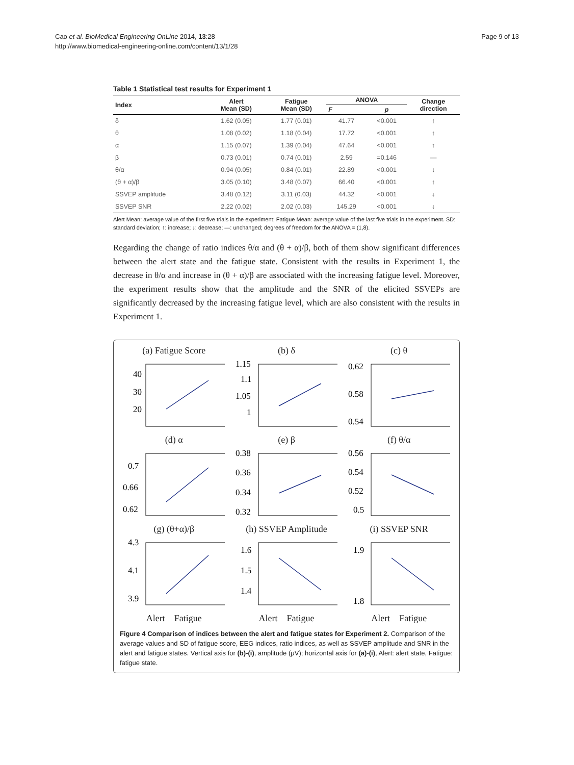Page 9 of 13 Cao et al. BioMedical Engineering OnLine 2014, 13:28
http://www.biomedical-engineering-online.com/content/13/1/28
Table 1 Statistical test results for Experiment 1
| Index | Alert Mean (SD) | Fatigue Mean (SD) | ANOVA | | Change direction |
| --- | --- | --- | --- | --- | --- |
| | | | F | p | |
| δ | 1.62 (0.05) | 1.77 (0.01) | 41.77 | <0.001 | ↑ |
| θ | 1.08 (0.02) | 1.18 (0.04) | 17.72 | <0.001 | ↑ |
| α | 1.15 (0.07) | 1.39 (0.04) | 47.64 | <0.001 | ↑ |
| β | 0.73 (0.01) | 0.74 (0.01) | 2.59 | =0.146 | — |
| θ/α | 0.94 (0.05) | 0.84 (0.01) | 22.89 | <0.001 | ↓ |
| (θ + α)/β | 3.05 (0.10) | 3.48 (0.07) | 66.40 | <0.001 | ↑ |
| SSVEP amplitude | 3.48 (0.12) | 3.11 (0.03) | 44.32 | <0.001 | ↓ |
| SSVEP SNR | 2.22 (0.02) | 2.02 (0.03) | 145.29 | <0.001 | ↓ |
Alert Mean: average value of the first five trials in the experiment; Fatigue Mean: average value of the last five trials in the experiment. SD: standard deviation; ↑: increase; ↓: decrease; —: unchanged; degrees of freedom for the ANOVA = (1,8).
Regarding the change of ratio indices θ/α and (θ + α)/β, both of them show significant differences between the alert state and the fatigue state. Consistent with the results in Experiment 1, the decrease in θ/α and increase in (θ + α)/β are associated with the increasing fatigue level. Moreover, the experiment results show that the amplitude and the SNR of the elicited SSVEPs are significantly decreased by the increasing fatigue level, which are also consistent with the results in Experiment 1.
(a) Fatigue Score
40
30
20
(b) δ
1.15
1.1
1.05
1
(c) θ
0.62
0.58
0.54
(d) α
0.7
0.66
0.62
(e) β
0.38
0.36
0.34
0.32
(f) θ/α
0.56
0.54
0.52
0.5
(g) (θ+α)/β
4.3
4.1
3.9
(h) SSVEP Amplitude
1.6
1.5
1.4
(i) SSVEP SNR
1.9
1.8
Alert Fatigue
Alert Fatigue
Alert Fatigue
Figure 4 Comparison of indices between the alert and fatigue states for Experiment 2. Comparison of the average values and SD of fatigue score, EEG indices, ratio indices, as well as SSVEP amplitude and SNR in the alert and fatigue states. Vertical axis for (b)-(i), amplitude (μV); horizontal axis for (a)-(i), Alert: alert state, Fatigue: fatigue state.